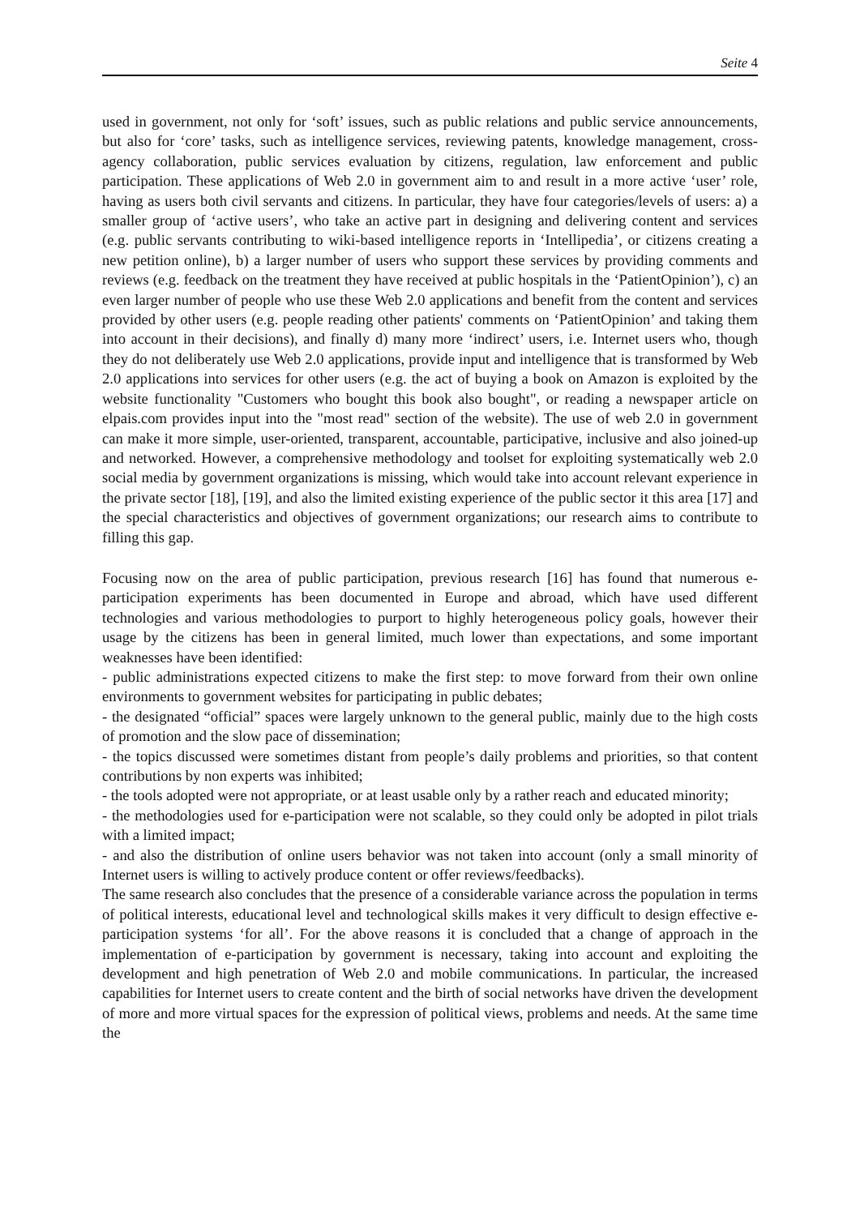Seite 4
used in government, not only for ‘soft’ issues, such as public relations and public service announcements, but also for ‘core’ tasks, such as intelligence services, reviewing patents, knowledge management, cross-agency collaboration, public services evaluation by citizens, regulation, law enforcement and public participation. These applications of Web 2.0 in government aim to and result in a more active ‘user’ role, having as users both civil servants and citizens. In particular, they have four categories/levels of users: a) a smaller group of ‘active users’, who take an active part in designing and delivering content and services (e.g. public servants contributing to wiki-based intelligence reports in ‘Intellipedia’, or citizens creating a new petition online), b) a larger number of users who support these services by providing comments and reviews (e.g. feedback on the treatment they have received at public hospitals in the ‘PatientOpinion’), c) an even larger number of people who use these Web 2.0 applications and benefit from the content and services provided by other users (e.g. people reading other patients' comments on ‘PatientOpinion’ and taking them into account in their decisions), and finally d) many more ‘indirect’ users, i.e. Internet users who, though they do not deliberately use Web 2.0 applications, provide input and intelligence that is transformed by Web 2.0 applications into services for other users (e.g. the act of buying a book on Amazon is exploited by the website functionality "Customers who bought this book also bought", or reading a newspaper article on elpais.com provides input into the "most read" section of the website). The use of web 2.0 in government can make it more simple, user-oriented, transparent, accountable, participative, inclusive and also joined-up and networked. However, a comprehensive methodology and toolset for exploiting systematically web 2.0 social media by government organizations is missing, which would take into account relevant experience in the private sector [18], [19], and also the limited existing experience of the public sector it this area [17] and the special characteristics and objectives of government organizations; our research aims to contribute to filling this gap.
Focusing now on the area of public participation, previous research [16] has found that numerous e-participation experiments has been documented in Europe and abroad, which have used different technologies and various methodologies to purport to highly heterogeneous policy goals, however their usage by the citizens has been in general limited, much lower than expectations, and some important weaknesses have been identified:
- public administrations expected citizens to make the first step: to move forward from their own online environments to government websites for participating in public debates;
- the designated “official” spaces were largely unknown to the general public, mainly due to the high costs of promotion and the slow pace of dissemination;
- the topics discussed were sometimes distant from people’s daily problems and priorities, so that content contributions by non experts was inhibited;
- the tools adopted were not appropriate, or at least usable only by a rather reach and educated minority;
- the methodologies used for e-participation were not scalable, so they could only be adopted in pilot trials with a limited impact;
- and also the distribution of online users behavior was not taken into account (only a small minority of Internet users is willing to actively produce content or offer reviews/feedbacks).
The same research also concludes that the presence of a considerable variance across the population in terms of political interests, educational level and technological skills makes it very difficult to design effective e-participation systems ‘for all’. For the above reasons it is concluded that a change of approach in the implementation of e-participation by government is necessary, taking into account and exploiting the development and high penetration of Web 2.0 and mobile communications. In particular, the increased capabilities for Internet users to create content and the birth of social networks have driven the development of more and more virtual spaces for the expression of political views, problems and needs. At the same time the